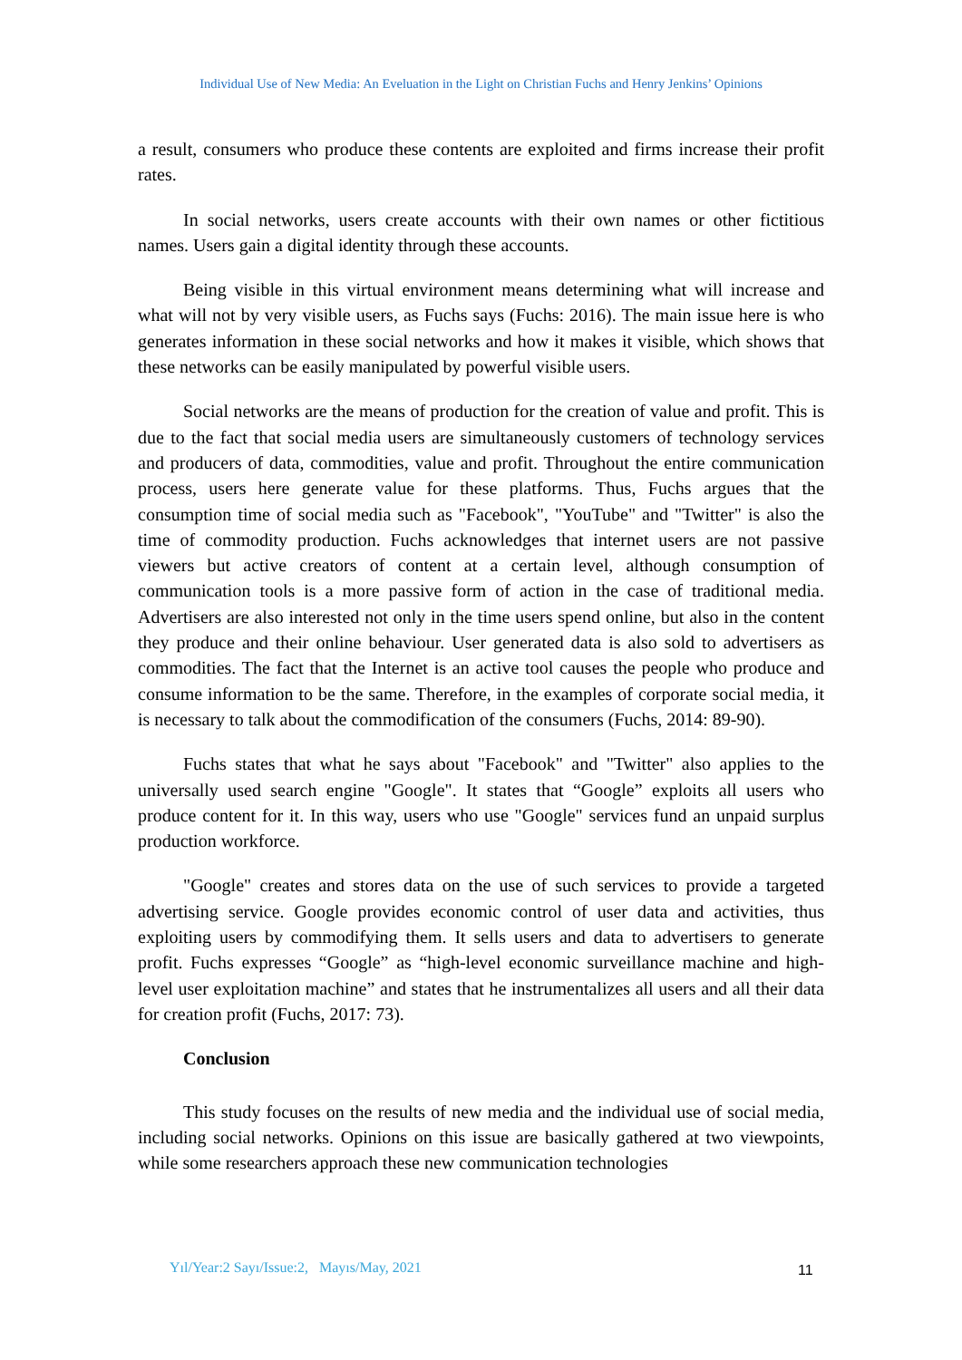Individual Use of New Media: An Eveluation in the Light on Christian Fuchs and Henry Jenkins’ Opinions
a result, consumers who produce these contents are exploited and firms increase their profit rates.
In social networks, users create accounts with their own names or other fictitious names. Users gain a digital identity through these accounts.
Being visible in this virtual environment means determining what will increase and what will not by very visible users, as Fuchs says (Fuchs: 2016). The main issue here is who generates information in these social networks and how it makes it visible, which shows that these networks can be easily manipulated by powerful visible users.
Social networks are the means of production for the creation of value and profit. This is due to the fact that social media users are simultaneously customers of technology services and producers of data, commodities, value and profit. Throughout the entire communication process, users here generate value for these platforms. Thus, Fuchs argues that the consumption time of social media such as "Facebook", "YouTube" and "Twitter" is also the time of commodity production. Fuchs acknowledges that internet users are not passive viewers but active creators of content at a certain level, although consumption of communication tools is a more passive form of action in the case of traditional media. Advertisers are also interested not only in the time users spend online, but also in the content they produce and their online behaviour. User generated data is also sold to advertisers as commodities. The fact that the Internet is an active tool causes the people who produce and consume information to be the same. Therefore, in the examples of corporate social media, it is necessary to talk about the commodification of the consumers (Fuchs, 2014: 89-90).
Fuchs states that what he says about "Facebook" and "Twitter" also applies to the universally used search engine "Google". It states that “Google” exploits all users who produce content for it. In this way, users who use "Google" services fund an unpaid surplus production workforce.
"Google" creates and stores data on the use of such services to provide a targeted advertising service. Google provides economic control of user data and activities, thus exploiting users by commodifying them. It sells users and data to advertisers to generate profit. Fuchs expresses “Google” as “high-level economic surveillance machine and high-level user exploitation machine” and states that he instrumentalizes all users and all their data for creation profit (Fuchs, 2017: 73).
Conclusion
This study focuses on the results of new media and the individual use of social media, including social networks. Opinions on this issue are basically gathered at two viewpoints, while some researchers approach these new communication technologies
Yıl/Year:2 Sayı/Issue:2, Mayıs/May, 2021
11